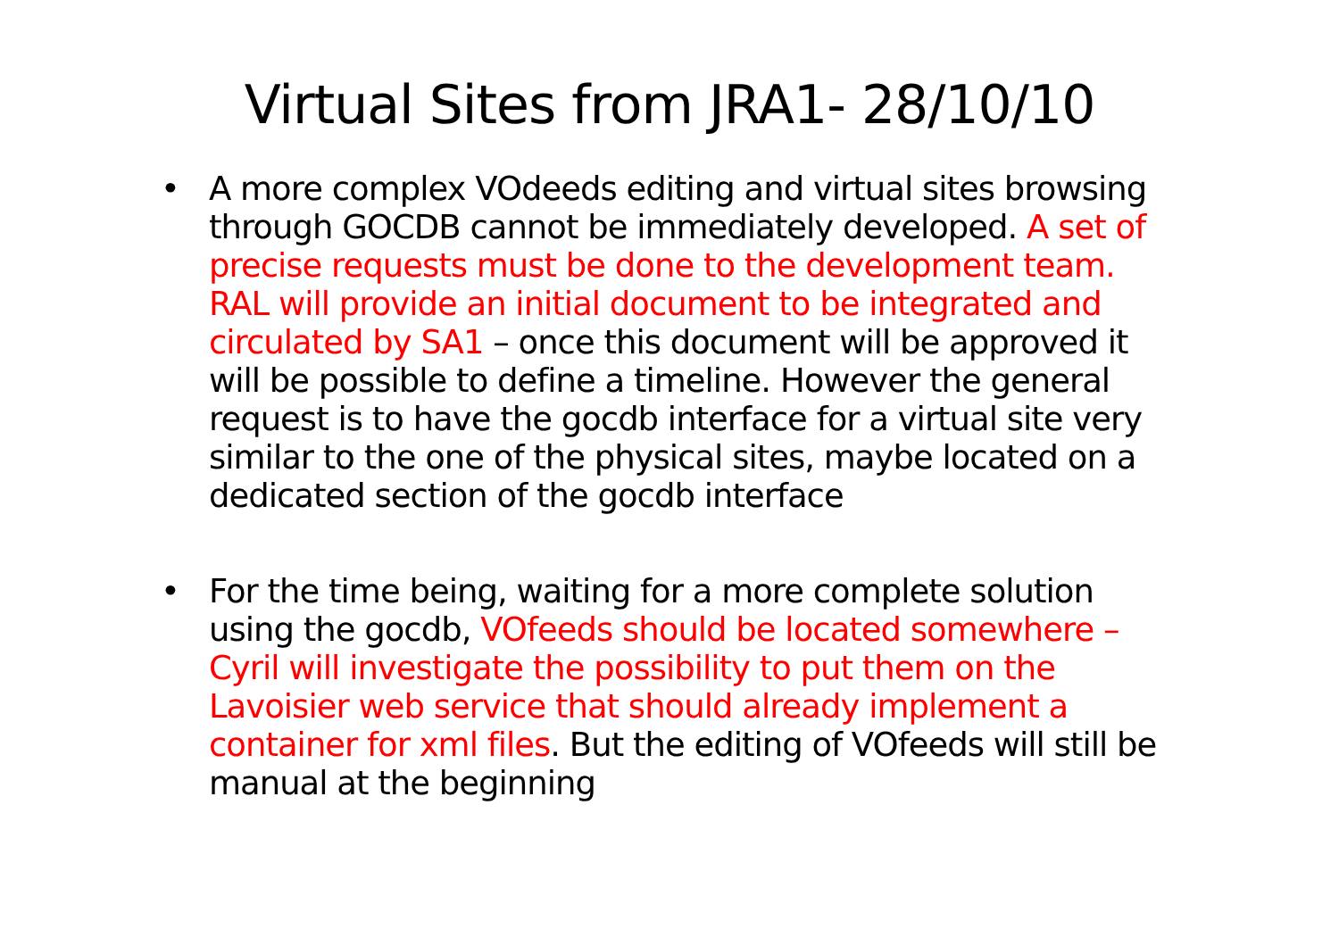Virtual Sites from JRA1- 28/10/10
• A more complex VOdeeds editing and virtual sites browsing through GOCDB cannot be immediately developed. A set of precise requests must be done to the development team. RAL will provide an initial document to be integrated and circulated by SA1 – once this document will be approved it will be possible to define a timeline. However the general request is to have the gocdb interface for a virtual site very similar to the one of the physical sites, maybe located on a dedicated section of the gocdb interface
• For the time being, waiting for a more complete solution using the gocdb, VOfeeds should be located somewhere – Cyril will investigate the possibility to put them on the Lavoisier web service that should already implement a container for xml files. But the editing of VOfeeds will still be manual at the beginning